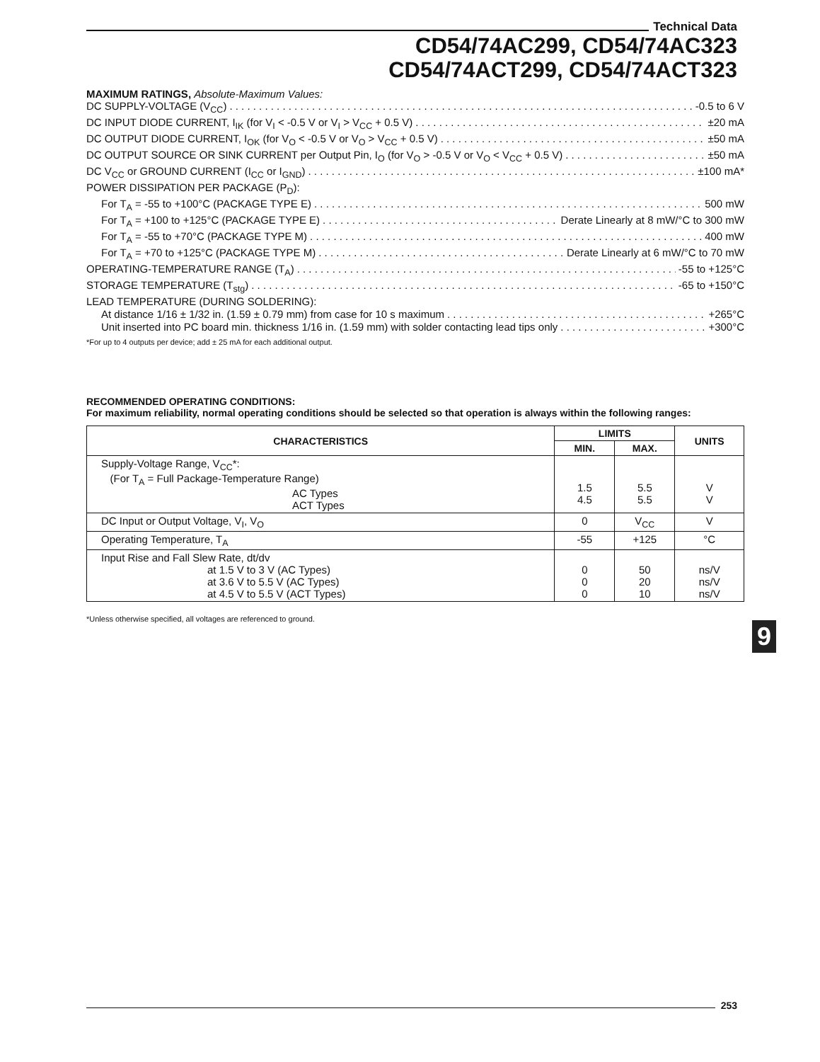Technical Data
CD54/74AC299, CD54/74AC323
CD54/74ACT299, CD54/74ACT323
MAXIMUM RATINGS, Absolute-Maximum Values:
DC SUPPLY-VOLTAGE (V<sub>CC</sub>) -0.5 to 6 V
DC INPUT DIODE CURRENT, I<sub>IK</sub> (for V<sub>I</sub> < -0.5 V or V<sub>I</sub> > V<sub>CC</sub> + 0.5 V) ±20 mA
DC OUTPUT DIODE CURRENT, I<sub>OK</sub> (for V<sub>O</sub> < -0.5 V or V<sub>O</sub> > V<sub>CC</sub> + 0.5 V) ±50 mA
DC OUTPUT SOURCE OR SINK CURRENT per Output Pin, I<sub>O</sub> (for V<sub>O</sub> > -0.5 V or V<sub>O</sub> < V<sub>CC</sub> + 0.5 V) ±50 mA
DC V<sub>CC</sub> or GROUND CURRENT (I<sub>CC</sub> or I<sub>GND</sub>) ±100 mA*
POWER DISSIPATION PER PACKAGE (P<sub>D</sub>):
For T<sub>A</sub> = -55 to +100°C (PACKAGE TYPE E) 500 mW
For T<sub>A</sub> = +100 to +125°C (PACKAGE TYPE E) Derate Linearly at 8 mW/°C to 300 mW
For T<sub>A</sub> = -55 to +70°C (PACKAGE TYPE M) 400 mW
For T<sub>A</sub> = +70 to +125°C (PACKAGE TYPE M) Derate Linearly at 6 mW/°C to 70 mW
OPERATING-TEMPERATURE RANGE (T<sub>A</sub>) -55 to +125°C
STORAGE TEMPERATURE (T<sub>stg</sub>) -65 to +150°C
LEAD TEMPERATURE (DURING SOLDERING):
At distance 1/16 ± 1/32 in. (1.59 ± 0.79 mm) from case for 10 s maximum +265°C
Unit inserted into PC board min. thickness 1/16 in. (1.59 mm) with solder contacting lead tips only +300°C
*For up to 4 outputs per device; add ± 25 mA for each additional output.
RECOMMENDED OPERATING CONDITIONS:
For maximum reliability, normal operating conditions should be selected so that operation is always within the following ranges:
| CHARACTERISTICS | LIMITS | | UNITS |
| --- | --- | --- | --- |
| | MIN. | MAX. | |
| Supply-Voltage Range, V<sub>CC</sub>*: (For T<sub>A</sub> = Full Package-Temperature Range) AC Types ACT Types | 1.5 4.5 | 5.5 5.5 | V V |
| DC Input or Output Voltage, V<sub>I</sub>, V<sub>O</sub> | 0 | V<sub>CC</sub> | V |
| Operating Temperature, T<sub>A</sub> | -55 | +125 | °C |
| Input Rise and Fall Slew Rate, dt/dv at 1.5 V to 3 V (AC Types) at 3.6 V to 5.5 V (AC Types) at 4.5 V to 5.5 V (ACT Types) | 0 0 0 | 50 20 10 | ns/V ns/V ns/V |
*Unless otherwise specified, all voltages are referenced to ground.
9
253